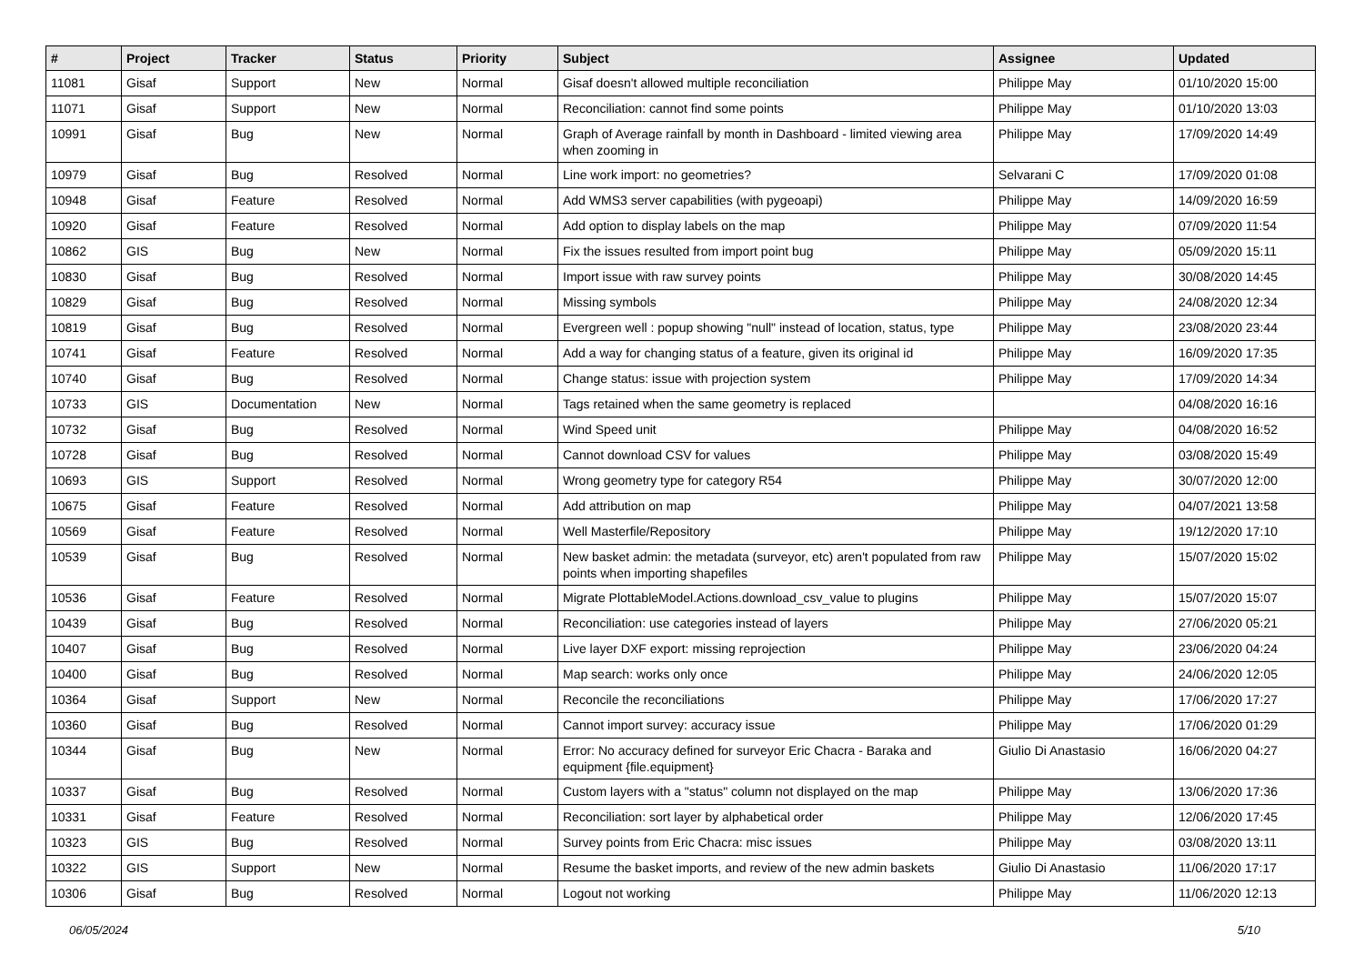| # | Project | Tracker | Status | Priority | Subject | Assignee | Updated |
| --- | --- | --- | --- | --- | --- | --- | --- |
| 11081 | Gisaf | Support | New | Normal | Gisaf doesn't allowed multiple reconciliation | Philippe May | 01/10/2020 15:00 |
| 11071 | Gisaf | Support | New | Normal | Reconciliation: cannot find some points | Philippe May | 01/10/2020 13:03 |
| 10991 | Gisaf | Bug | New | Normal | Graph of Average rainfall by month in Dashboard - limited viewing area when zooming in | Philippe May | 17/09/2020 14:49 |
| 10979 | Gisaf | Bug | Resolved | Normal | Line work import: no geometries? | Selvarani C | 17/09/2020 01:08 |
| 10948 | Gisaf | Feature | Resolved | Normal | Add WMS3 server capabilities (with pygeoapi) | Philippe May | 14/09/2020 16:59 |
| 10920 | Gisaf | Feature | Resolved | Normal | Add option to display labels on the map | Philippe May | 07/09/2020 11:54 |
| 10862 | GIS | Bug | New | Normal | Fix the issues resulted from import point bug | Philippe May | 05/09/2020 15:11 |
| 10830 | Gisaf | Bug | Resolved | Normal | Import issue with raw survey points | Philippe May | 30/08/2020 14:45 |
| 10829 | Gisaf | Bug | Resolved | Normal | Missing symbols | Philippe May | 24/08/2020 12:34 |
| 10819 | Gisaf | Bug | Resolved | Normal | Evergreen well : popup showing "null" instead of location, status, type | Philippe May | 23/08/2020 23:44 |
| 10741 | Gisaf | Feature | Resolved | Normal | Add a way for changing status of a feature, given its original id | Philippe May | 16/09/2020 17:35 |
| 10740 | Gisaf | Bug | Resolved | Normal | Change status: issue with projection system | Philippe May | 17/09/2020 14:34 |
| 10733 | GIS | Documentation | New | Normal | Tags retained when the same geometry is replaced | | 04/08/2020 16:16 |
| 10732 | Gisaf | Bug | Resolved | Normal | Wind Speed unit | Philippe May | 04/08/2020 16:52 |
| 10728 | Gisaf | Bug | Resolved | Normal | Cannot download CSV for values | Philippe May | 03/08/2020 15:49 |
| 10693 | GIS | Support | Resolved | Normal | Wrong geometry type for category R54 | Philippe May | 30/07/2020 12:00 |
| 10675 | Gisaf | Feature | Resolved | Normal | Add attribution on map | Philippe May | 04/07/2021 13:58 |
| 10569 | Gisaf | Feature | Resolved | Normal | Well Masterfile/Repository | Philippe May | 19/12/2020 17:10 |
| 10539 | Gisaf | Bug | Resolved | Normal | New basket admin: the metadata (surveyor, etc) aren't populated from raw points when importing shapefiles | Philippe May | 15/07/2020 15:02 |
| 10536 | Gisaf | Feature | Resolved | Normal | Migrate PlottableModel.Actions.download_csv_value to plugins | Philippe May | 15/07/2020 15:07 |
| 10439 | Gisaf | Bug | Resolved | Normal | Reconciliation: use categories instead of layers | Philippe May | 27/06/2020 05:21 |
| 10407 | Gisaf | Bug | Resolved | Normal | Live layer DXF export: missing reprojection | Philippe May | 23/06/2020 04:24 |
| 10400 | Gisaf | Bug | Resolved | Normal | Map search: works only once | Philippe May | 24/06/2020 12:05 |
| 10364 | Gisaf | Support | New | Normal | Reconcile the reconciliations | Philippe May | 17/06/2020 17:27 |
| 10360 | Gisaf | Bug | Resolved | Normal | Cannot import survey: accuracy issue | Philippe May | 17/06/2020 01:29 |
| 10344 | Gisaf | Bug | New | Normal | Error: No accuracy defined for surveyor Eric Chacra - Baraka and equipment {file.equipment} | Giulio Di Anastasio | 16/06/2020 04:27 |
| 10337 | Gisaf | Bug | Resolved | Normal | Custom layers with a "status" column not displayed on the map | Philippe May | 13/06/2020 17:36 |
| 10331 | Gisaf | Feature | Resolved | Normal | Reconciliation: sort layer by alphabetical order | Philippe May | 12/06/2020 17:45 |
| 10323 | GIS | Bug | Resolved | Normal | Survey points from Eric Chacra: misc issues | Philippe May | 03/08/2020 13:11 |
| 10322 | GIS | Support | New | Normal | Resume the basket imports, and review of the new admin baskets | Giulio Di Anastasio | 11/06/2020 17:17 |
| 10306 | Gisaf | Bug | Resolved | Normal | Logout not working | Philippe May | 11/06/2020 12:13 |
06/05/2024 5/10